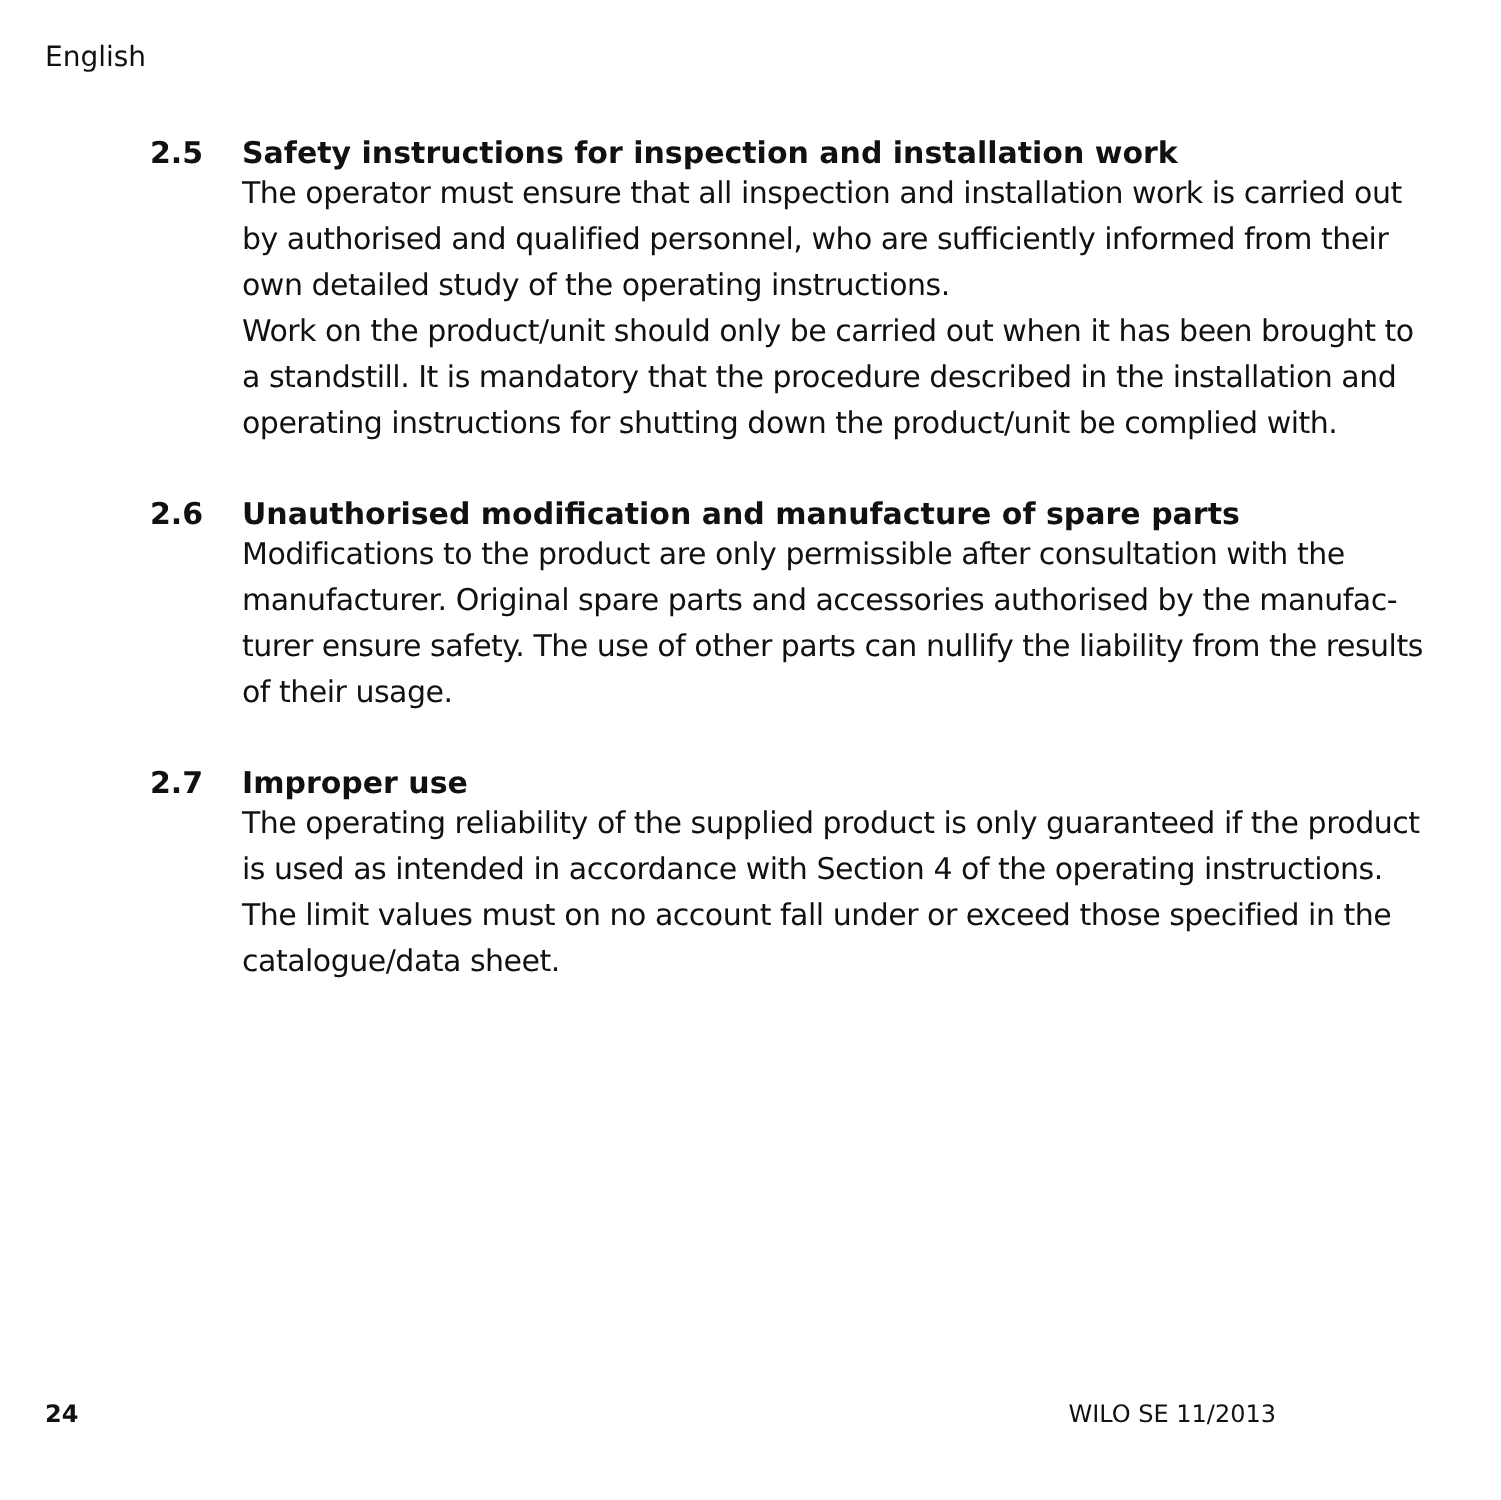English
2.5 Safety instructions for inspection and installation work
The operator must ensure that all inspection and installation work is carried out by authorised and qualified personnel, who are sufficiently informed from their own detailed study of the operating instructions.
Work on the product/unit should only be carried out when it has been brought to a standstill. It is mandatory that the procedure described in the installation and operating instructions for shutting down the product/unit be complied with.
2.6 Unauthorised modification and manufacture of spare parts
Modifications to the product are only permissible after consultation with the manufacturer. Original spare parts and accessories authorised by the manufac-turer ensure safety. The use of other parts can nullify the liability from the results of their usage.
2.7 Improper use
The operating reliability of the supplied product is only guaranteed if the product is used as intended in accordance with Section 4 of the operating instructions. The limit values must on no account fall under or exceed those specified in the catalogue/data sheet.
24 WILO SE 11/2013